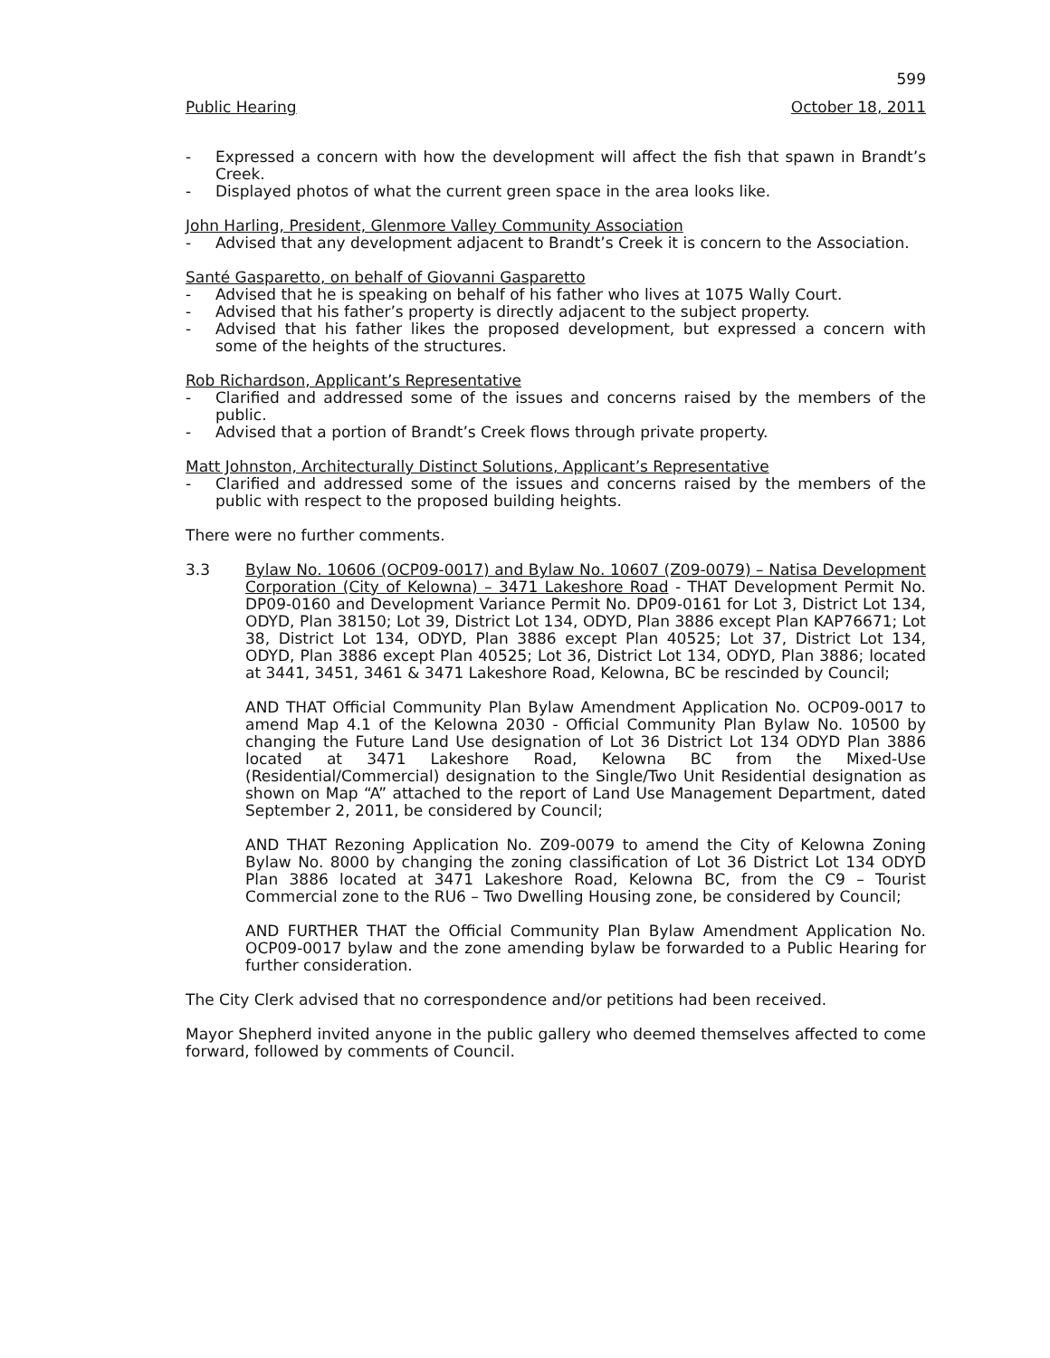599
Public Hearing October 18, 2011
- Expressed a concern with how the development will affect the fish that spawn in Brandt’s Creek.
- Displayed photos of what the current green space in the area looks like.
John Harling, President, Glenmore Valley Community Association
- Advised that any development adjacent to Brandt’s Creek it is concern to the Association.
Santé Gasparetto, on behalf of Giovanni Gasparetto
- Advised that he is speaking on behalf of his father who lives at 1075 Wally Court.
- Advised that his father’s property is directly adjacent to the subject property.
- Advised that his father likes the proposed development, but expressed a concern with some of the heights of the structures.
Rob Richardson, Applicant’s Representative
- Clarified and addressed some of the issues and concerns raised by the members of the public.
- Advised that a portion of Brandt’s Creek flows through private property.
Matt Johnston, Architecturally Distinct Solutions, Applicant’s Representative
- Clarified and addressed some of the issues and concerns raised by the members of the public with respect to the proposed building heights.
There were no further comments.
3.3 Bylaw No. 10606 (OCP09-0017) and Bylaw No. 10607 (Z09-0079) – Natisa Development Corporation (City of Kelowna) – 3471 Lakeshore Road - THAT Development Permit No. DP09-0160 and Development Variance Permit No. DP09-0161 for Lot 3, District Lot 134, ODYD, Plan 38150; Lot 39, District Lot 134, ODYD, Plan 3886 except Plan KAP76671; Lot 38, District Lot 134, ODYD, Plan 3886 except Plan 40525; Lot 37, District Lot 134, ODYD, Plan 3886 except Plan 40525; Lot 36, District Lot 134, ODYD, Plan 3886; located at 3441, 3451, 3461 & 3471 Lakeshore Road, Kelowna, BC be rescinded by Council;
AND THAT Official Community Plan Bylaw Amendment Application No. OCP09-0017 to amend Map 4.1 of the Kelowna 2030 - Official Community Plan Bylaw No. 10500 by changing the Future Land Use designation of Lot 36 District Lot 134 ODYD Plan 3886 located at 3471 Lakeshore Road, Kelowna BC from the Mixed-Use (Residential/Commercial) designation to the Single/Two Unit Residential designation as shown on Map “A” attached to the report of Land Use Management Department, dated September 2, 2011, be considered by Council;
AND THAT Rezoning Application No. Z09-0079 to amend the City of Kelowna Zoning Bylaw No. 8000 by changing the zoning classification of Lot 36 District Lot 134 ODYD Plan 3886 located at 3471 Lakeshore Road, Kelowna BC, from the C9 – Tourist Commercial zone to the RU6 – Two Dwelling Housing zone, be considered by Council;
AND FURTHER THAT the Official Community Plan Bylaw Amendment Application No. OCP09-0017 bylaw and the zone amending bylaw be forwarded to a Public Hearing for further consideration.
The City Clerk advised that no correspondence and/or petitions had been received.
Mayor Shepherd invited anyone in the public gallery who deemed themselves affected to come forward, followed by comments of Council.